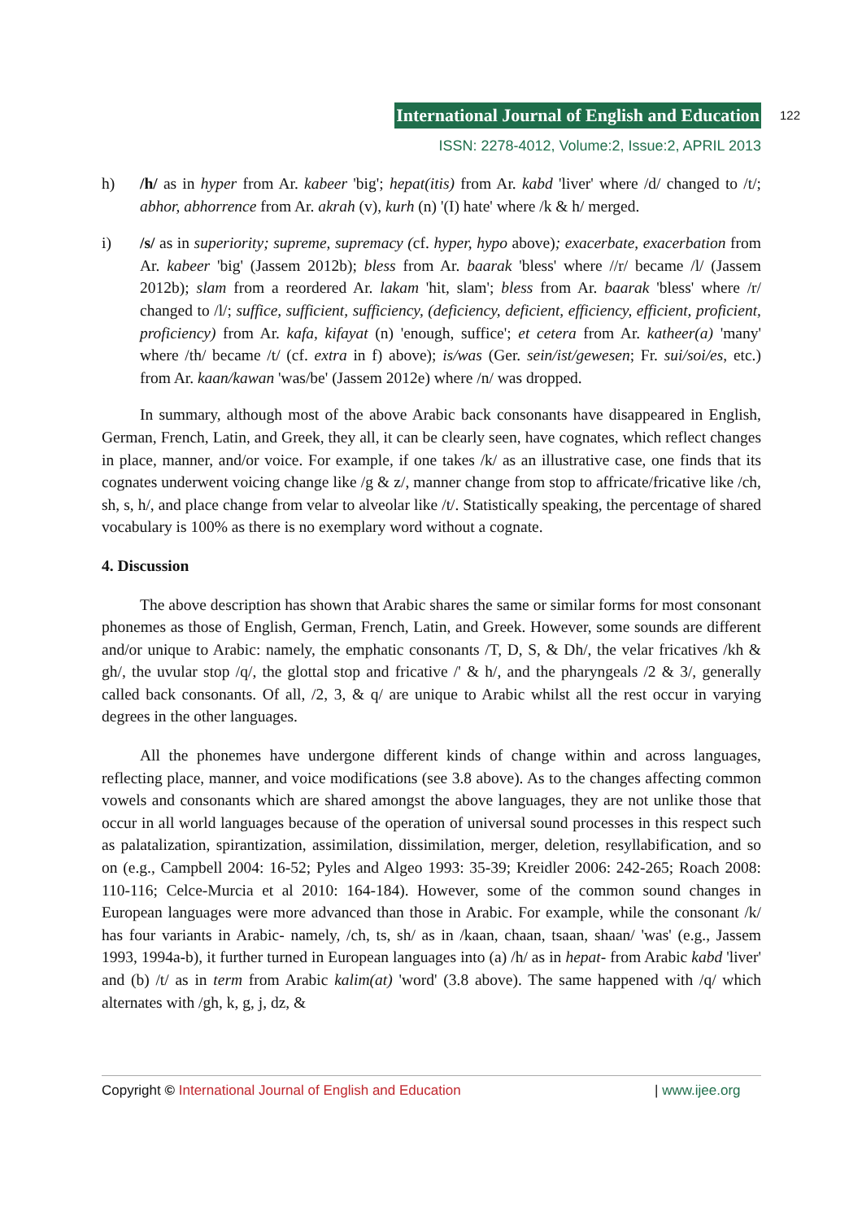International Journal of English and Education 122
ISSN: 2278-4012, Volume:2, Issue:2, APRIL 2013
h) /h/ as in hyper from Ar. kabeer 'big'; hepat(itis) from Ar. kabd 'liver' where /d/ changed to /t/; abhor, abhorrence from Ar. akrah (v), kurh (n) '(I) hate' where /k & h/ merged.
i) /s/ as in superiority; supreme, supremacy (cf. hyper, hypo above); exacerbate, exacerbation from Ar. kabeer 'big' (Jassem 2012b); bless from Ar. baarak 'bless' where //r/ became /l/ (Jassem 2012b); slam from a reordered Ar. lakam 'hit, slam'; bless from Ar. baarak 'bless' where /r/ changed to /l/; suffice, sufficient, sufficiency, (deficiency, deficient, efficiency, efficient, proficient, proficiency) from Ar. kafa, kifayat (n) 'enough, suffice'; et cetera from Ar. katheer(a) 'many' where /th/ became /t/ (cf. extra in f) above); is/was (Ger. sein/ist/gewesen; Fr. sui/soi/es, etc.) from Ar. kaan/kawan 'was/be' (Jassem 2012e) where /n/ was dropped.
In summary, although most of the above Arabic back consonants have disappeared in English, German, French, Latin, and Greek, they all, it can be clearly seen, have cognates, which reflect changes in place, manner, and/or voice. For example, if one takes /k/ as an illustrative case, one finds that its cognates underwent voicing change like /g & z/, manner change from stop to affricate/fricative like /ch, sh, s, h/, and place change from velar to alveolar like /t/. Statistically speaking, the percentage of shared vocabulary is 100% as there is no exemplary word without a cognate.
4. Discussion
The above description has shown that Arabic shares the same or similar forms for most consonant phonemes as those of English, German, French, Latin, and Greek. However, some sounds are different and/or unique to Arabic: namely, the emphatic consonants /T, D, S, & Dh/, the velar fricatives /kh & gh/, the uvular stop /q/, the glottal stop and fricative /' & h/, and the pharyngeals /2 & 3/, generally called back consonants. Of all, /2, 3, & q/ are unique to Arabic whilst all the rest occur in varying degrees in the other languages.
All the phonemes have undergone different kinds of change within and across languages, reflecting place, manner, and voice modifications (see 3.8 above). As to the changes affecting common vowels and consonants which are shared amongst the above languages, they are not unlike those that occur in all world languages because of the operation of universal sound processes in this respect such as palatalization, spirantization, assimilation, dissimilation, merger, deletion, resyllabification, and so on (e.g., Campbell 2004: 16-52; Pyles and Algeo 1993: 35-39; Kreidler 2006: 242-265; Roach 2008: 110-116; Celce-Murcia et al 2010: 164-184). However, some of the common sound changes in European languages were more advanced than those in Arabic. For example, while the consonant /k/ has four variants in Arabic- namely, /ch, ts, sh/ as in /kaan, chaan, tsaan, shaan/ 'was' (e.g., Jassem 1993, 1994a-b), it further turned in European languages into (a) /h/ as in hepat- from Arabic kabd 'liver' and (b) /t/ as in term from Arabic kalim(at) 'word' (3.8 above). The same happened with /q/ which alternates with /gh, k, g, j, dz, &
Copyright © International Journal of English and Education | www.ijee.org